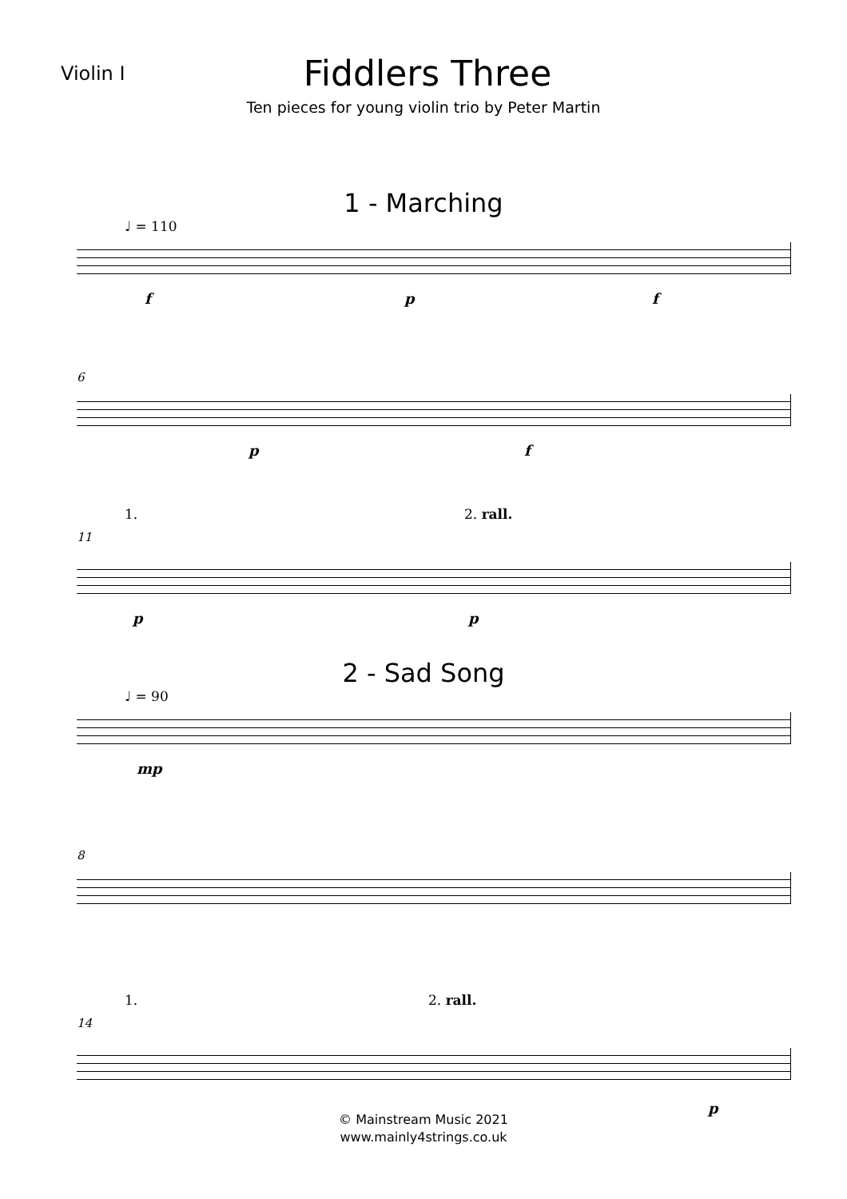Violin I
Fiddlers Three
Ten pieces for young violin trio by Peter Martin
1 - Marching
♩ = 110
f p f
6
p f
11
1. 2. rall.
p p
2 - Sad Song
♩ = 90
mp
8
14
1. 2. rall.
p
© Mainstream Music 2021
www.mainly4strings.co.uk